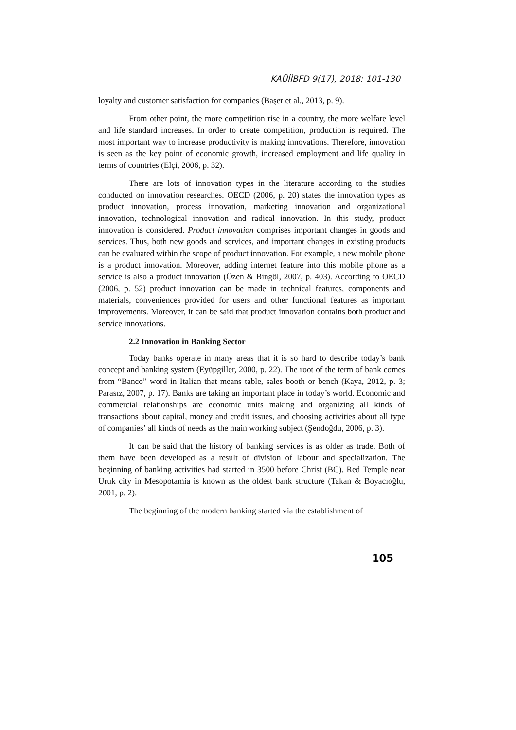KAÜİİBFD 9(17), 2018: 101-130
loyalty and customer satisfaction for companies (Başer et al., 2013, p. 9).
From other point, the more competition rise in a country, the more welfare level and life standard increases. In order to create competition, production is required. The most important way to increase productivity is making innovations. Therefore, innovation is seen as the key point of economic growth, increased employment and life quality in terms of countries (Elçi, 2006, p. 32).
There are lots of innovation types in the literature according to the studies conducted on innovation researches. OECD (2006, p. 20) states the innovation types as product innovation, process innovation, marketing innovation and organizational innovation, technological innovation and radical innovation. In this study, product innovation is considered. Product innovation comprises important changes in goods and services. Thus, both new goods and services, and important changes in existing products can be evaluated within the scope of product innovation. For example, a new mobile phone is a product innovation. Moreover, adding internet feature into this mobile phone as a service is also a product innovation (Özen & Bingöl, 2007, p. 403). According to OECD (2006, p. 52) product innovation can be made in technical features, components and materials, conveniences provided for users and other functional features as important improvements. Moreover, it can be said that product innovation contains both product and service innovations.
2.2 Innovation in Banking Sector
Today banks operate in many areas that it is so hard to describe today’s bank concept and banking system (Eyüpgiller, 2000, p. 22). The root of the term of bank comes from “Banco” word in Italian that means table, sales booth or bench (Kaya, 2012, p. 3; Parasız, 2007, p. 17). Banks are taking an important place in today’s world. Economic and commercial relationships are economic units making and organizing all kinds of transactions about capital, money and credit issues, and choosing activities about all type of companies’ all kinds of needs as the main working subject (Şendoğdu, 2006, p. 3).
It can be said that the history of banking services is as older as trade. Both of them have been developed as a result of division of labour and specialization. The beginning of banking activities had started in 3500 before Christ (BC). Red Temple near Uruk city in Mesopotamia is known as the oldest bank structure (Takan & Boyacıoğlu, 2001, p. 2).
The beginning of the modern banking started via the establishment of
105